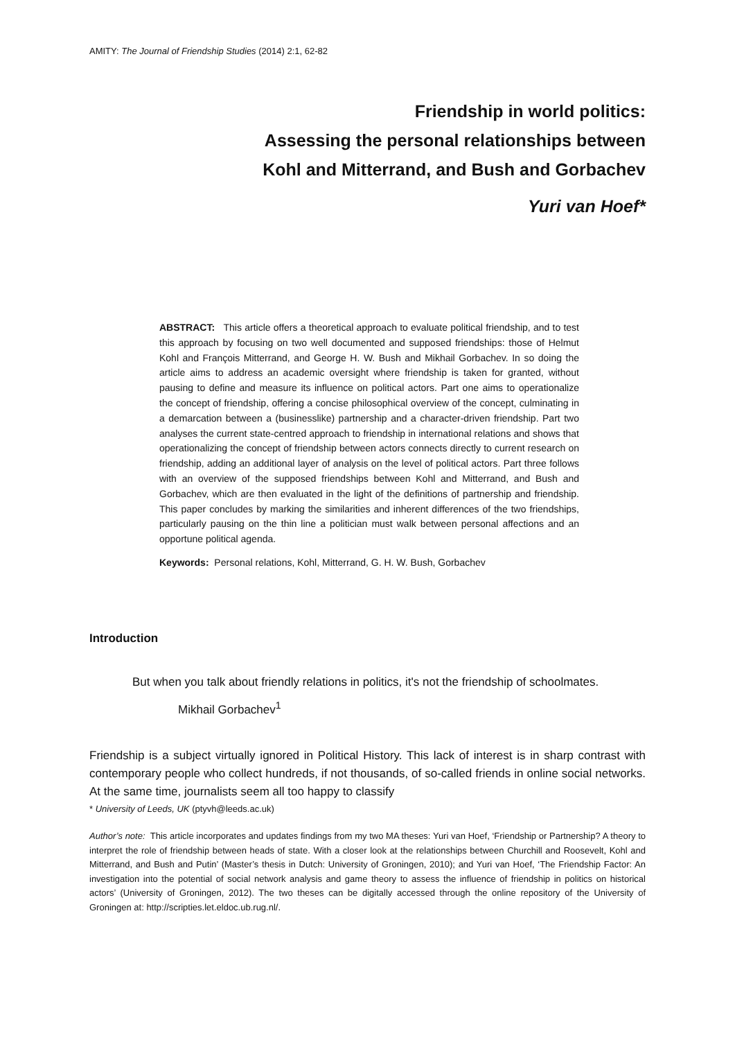AMITY: The Journal of Friendship Studies (2014) 2:1, 62-82
Friendship in world politics:
Assessing the personal relationships between
Kohl and Mitterrand, and Bush and Gorbachev
Yuri van Hoef*
ABSTRACT: This article offers a theoretical approach to evaluate political friendship, and to test this approach by focusing on two well documented and supposed friendships: those of Helmut Kohl and François Mitterrand, and George H. W. Bush and Mikhail Gorbachev. In so doing the article aims to address an academic oversight where friendship is taken for granted, without pausing to define and measure its influence on political actors. Part one aims to operationalize the concept of friendship, offering a concise philosophical overview of the concept, culminating in a demarcation between a (businesslike) partnership and a character-driven friendship. Part two analyses the current state-centred approach to friendship in international relations and shows that operationalizing the concept of friendship between actors connects directly to current research on friendship, adding an additional layer of analysis on the level of political actors. Part three follows with an overview of the supposed friendships between Kohl and Mitterrand, and Bush and Gorbachev, which are then evaluated in the light of the definitions of partnership and friendship. This paper concludes by marking the similarities and inherent differences of the two friendships, particularly pausing on the thin line a politician must walk between personal affections and an opportune political agenda.
Keywords: Personal relations, Kohl, Mitterrand, G. H. W. Bush, Gorbachev
Introduction
But when you talk about friendly relations in politics, it's not the friendship of schoolmates.
Mikhail Gorbachev<sup>1</sup>
Friendship is a subject virtually ignored in Political History. This lack of interest is in sharp contrast with contemporary people who collect hundreds, if not thousands, of so-called friends in online social networks. At the same time, journalists seem all too happy to classify
* University of Leeds, UK (ptyvh@leeds.ac.uk)
Author’s note: This article incorporates and updates findings from my two MA theses: Yuri van Hoef, ‘Friendship or Partnership? A theory to interpret the role of friendship between heads of state. With a closer look at the relationships between Churchill and Roosevelt, Kohl and Mitterrand, and Bush and Putin’ (Master’s thesis in Dutch: University of Groningen, 2010); and Yuri van Hoef, ‘The Friendship Factor: An investigation into the potential of social network analysis and game theory to assess the influence of friendship in politics on historical actors’ (University of Groningen, 2012). The two theses can be digitally accessed through the online repository of the University of Groningen at: http://scripties.let.eldoc.ub.rug.nl/.